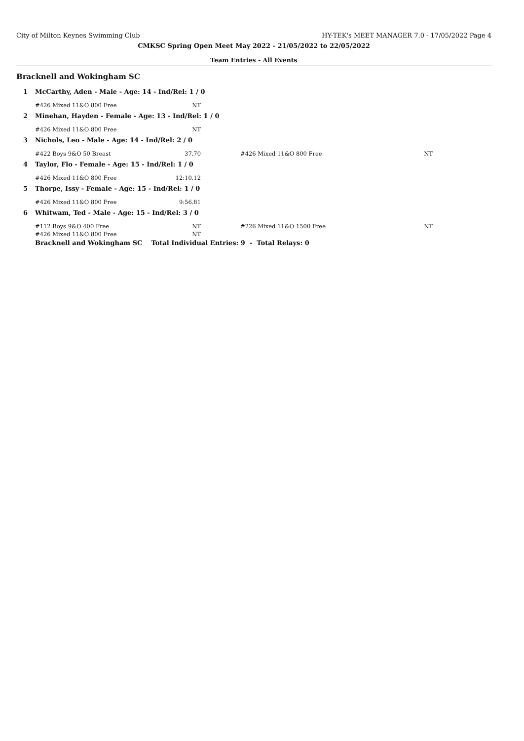City of Milton Keynes Swimming Club HY-TEK's MEET MANAGER 7.0 - 17/05/2022 Page 4
CMKSC Spring Open Meet May 2022 - 21/05/2022 to 22/05/2022
Team Entries - All Events
Bracknell and Wokingham SC
| 1 | McCarthy, Aden - Male - Age: 14 - Ind/Rel: 1 / 0 | | | | |
| | #426 Mixed 11&O 800 Free | NT | | | |
| 2 | Minehan, Hayden - Female - Age: 13 - Ind/Rel: 1 / 0 | | | | |
| | #426 Mixed 11&O 800 Free | NT | | | |
| 3 | Nichols, Leo - Male - Age: 14 - Ind/Rel: 2 / 0 | | | | |
| | #422 Boys 9&O 50 Breast | 37.70 | | #426 Mixed 11&O 800 Free | NT |
| 4 | Taylor, Flo - Female - Age: 15 - Ind/Rel: 1 / 0 | | | | |
| | #426 Mixed 11&O 800 Free | 12:10.12 | | | |
| 5 | Thorpe, Issy - Female - Age: 15 - Ind/Rel: 1 / 0 | | | | |
| | #426 Mixed 11&O 800 Free | 9:56.81 | | | |
| 6 | Whitwam, Ted - Male - Age: 15 - Ind/Rel: 3 / 0 | | | | |
| | #112 Boys 9&O 400 Free | NT | | #226 Mixed 11&O 1500 Free | NT |
| | #426 Mixed 11&O 800 Free | NT | | | |
| | Bracknell and Wokingham SC Total Individual Entries: 9 - Total Relays: 0 | | | | |